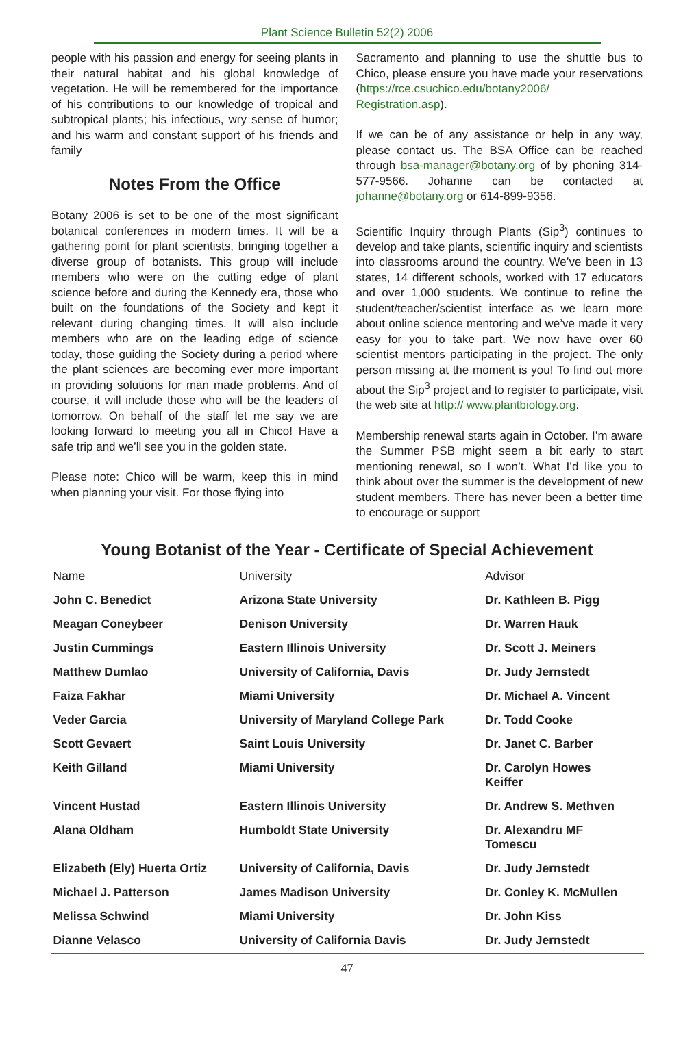Plant Science Bulletin 52(2) 2006
people with his passion and energy for seeing plants in their natural habitat and his global knowledge of vegetation. He will be remembered for the importance of his contributions to our knowledge of tropical and subtropical plants; his infectious, wry sense of humor; and his warm and constant support of his friends and family
Notes From the Office
Botany 2006 is set to be one of the most significant botanical conferences in modern times. It will be a gathering point for plant scientists, bringing together a diverse group of botanists. This group will include members who were on the cutting edge of plant science before and during the Kennedy era, those who built on the foundations of the Society and kept it relevant during changing times. It will also include members who are on the leading edge of science today, those guiding the Society during a period where the plant sciences are becoming ever more important in providing solutions for man made problems. And of course, it will include those who will be the leaders of tomorrow. On behalf of the staff let me say we are looking forward to meeting you all in Chico! Have a safe trip and we’ll see you in the golden state.
Please note: Chico will be warm, keep this in mind when planning your visit. For those flying into
Sacramento and planning to use the shuttle bus to Chico, please ensure you have made your reservations (https://rce.csuchico.edu/botany2006/ Registration.asp).
If we can be of any assistance or help in any way, please contact us. The BSA Office can be reached through bsa-manager@botany.org of by phoning 314-577-9566. Johanne can be contacted at johanne@botany.org or 614-899-9356.
Scientific Inquiry through Plants (Sip<sup>3</sup>) continues to develop and take plants, scientific inquiry and scientists into classrooms around the country. We’ve been in 13 states, 14 different schools, worked with 17 educators and over 1,000 students. We continue to refine the student/teacher/scientist interface as we learn more about online science mentoring and we’ve made it very easy for you to take part. We now have over 60 scientist mentors participating in the project. The only person missing at the moment is you! To find out more about the Sip<sup>3</sup> project and to register to participate, visit the web site at http:// www.plantbiology.org.
Membership renewal starts again in October. I’m aware the Summer PSB might seem a bit early to start mentioning renewal, so I won’t. What I’d like you to think about over the summer is the development of new student members. There has never been a better time to encourage or support
Young Botanist of the Year - Certificate of Special Achievement
| Name | University | Advisor |
| --- | --- | --- |
| John C. Benedict | Arizona State University | Dr. Kathleen B. Pigg |
| Meagan Coneybeer | Denison University | Dr. Warren Hauk |
| Justin Cummings | Eastern Illinois University | Dr. Scott J. Meiners |
| Matthew Dumlao | University of California, Davis | Dr. Judy Jernstedt |
| Faiza Fakhar | Miami University | Dr. Michael A. Vincent |
| Veder Garcia | University of Maryland College Park | Dr. Todd Cooke |
| Scott Gevaert | Saint Louis University | Dr. Janet C. Barber |
| Keith Gilland | Miami University | Dr. Carolyn Howes Keiffer |
| Vincent Hustad | Eastern Illinois University | Dr. Andrew S. Methven |
| Alana Oldham | Humboldt State University | Dr. Alexandru MF Tomescu |
| Elizabeth (Ely) Huerta Ortiz | University of California, Davis | Dr. Judy Jernstedt |
| Michael J. Patterson | James Madison University | Dr. Conley K. McMullen |
| Melissa Schwind | Miami University | Dr. John Kiss |
| Dianne Velasco | University of California Davis | Dr. Judy Jernstedt |
47